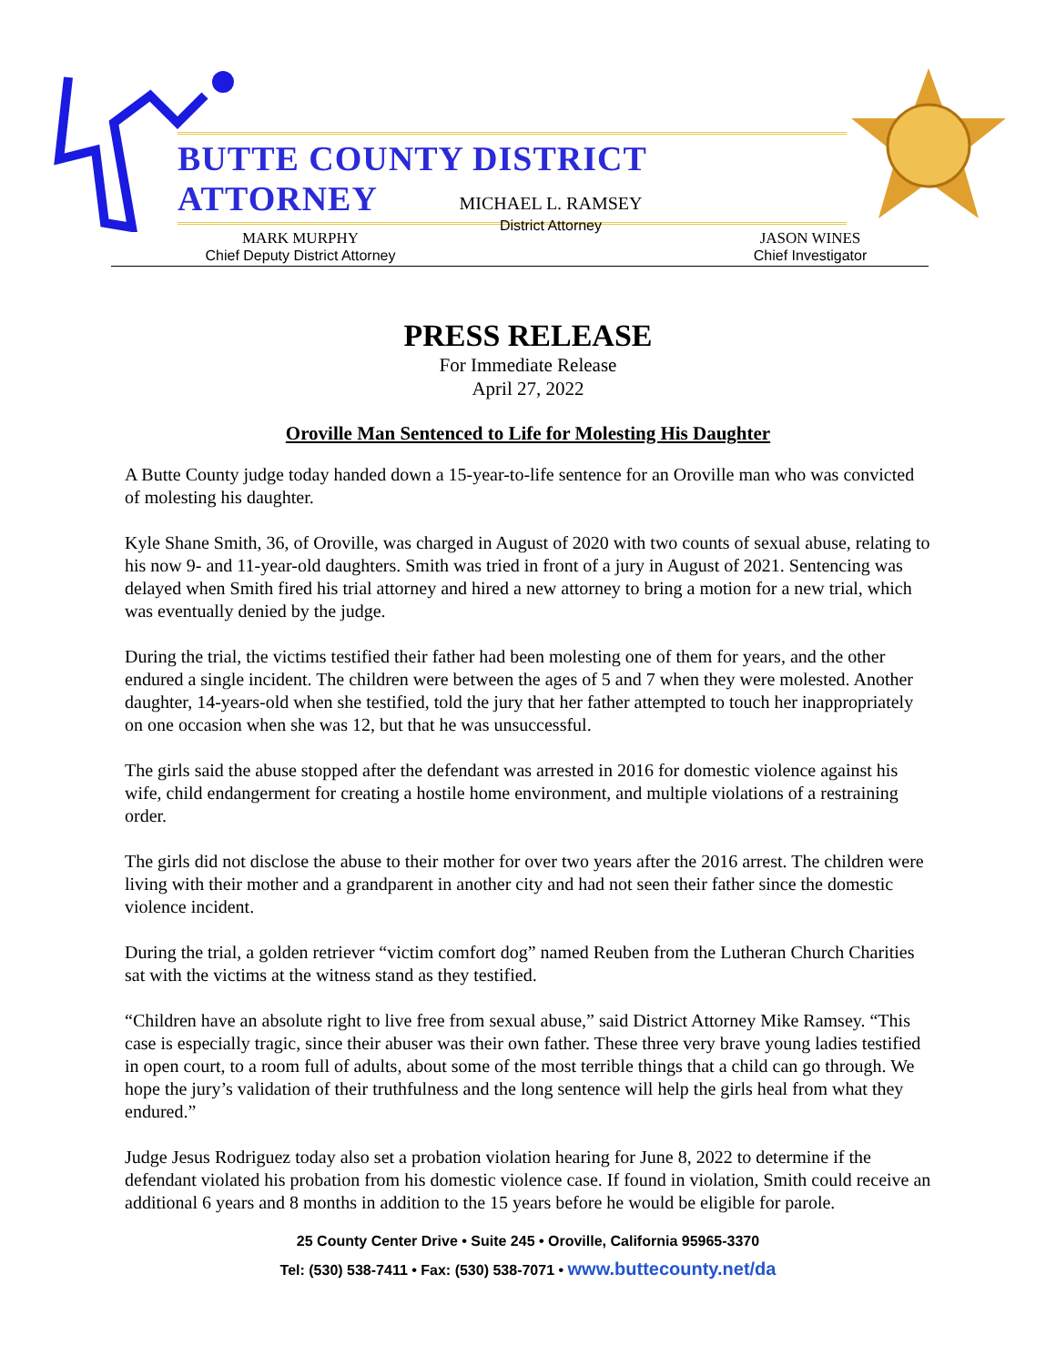BUTTE COUNTY DISTRICT ATTORNEY
MICHAEL L. RAMSEY
District Attorney
MARK MURPHY
Chief Deputy District Attorney
JASON WINES
Chief Investigator
PRESS RELEASE
For Immediate Release
April 27, 2022
Oroville Man Sentenced to Life for Molesting His Daughter
A Butte County judge today handed down a 15-year-to-life sentence for an Oroville man who was convicted of molesting his daughter.
Kyle Shane Smith, 36, of Oroville, was charged in August of 2020 with two counts of sexual abuse, relating to his now 9- and 11-year-old daughters. Smith was tried in front of a jury in August of 2021. Sentencing was delayed when Smith fired his trial attorney and hired a new attorney to bring a motion for a new trial, which was eventually denied by the judge.
During the trial, the victims testified their father had been molesting one of them for years, and the other endured a single incident. The children were between the ages of 5 and 7 when they were molested. Another daughter, 14-years-old when she testified, told the jury that her father attempted to touch her inappropriately on one occasion when she was 12, but that he was unsuccessful.
The girls said the abuse stopped after the defendant was arrested in 2016 for domestic violence against his wife, child endangerment for creating a hostile home environment, and multiple violations of a restraining order.
The girls did not disclose the abuse to their mother for over two years after the 2016 arrest. The children were living with their mother and a grandparent in another city and had not seen their father since the domestic violence incident.
During the trial, a golden retriever “victim comfort dog” named Reuben from the Lutheran Church Charities sat with the victims at the witness stand as they testified.
“Children have an absolute right to live free from sexual abuse,” said District Attorney Mike Ramsey. “This case is especially tragic, since their abuser was their own father. These three very brave young ladies testified in open court, to a room full of adults, about some of the most terrible things that a child can go through. We hope the jury’s validation of their truthfulness and the long sentence will help the girls heal from what they endured.”
Judge Jesus Rodriguez today also set a probation violation hearing for June 8, 2022 to determine if the defendant violated his probation from his domestic violence case. If found in violation, Smith could receive an additional 6 years and 8 months in addition to the 15 years before he would be eligible for parole.
25 County Center Drive • Suite 245 • Oroville, California 95965-3370
Tel: (530) 538-7411 • Fax: (530) 538-7071 • www.buttecounty.net/da